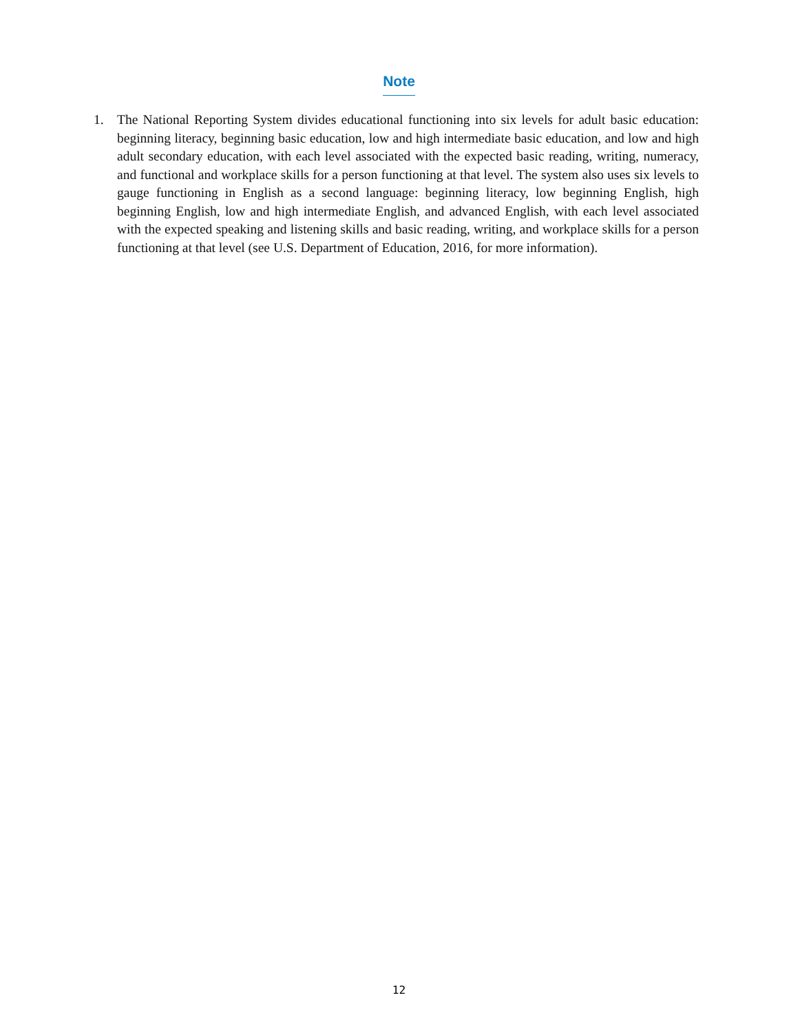Note
1. The National Reporting System divides educational functioning into six levels for adult basic education: beginning literacy, beginning basic education, low and high intermediate basic education, and low and high adult secondary education, with each level associated with the expected basic reading, writing, numeracy, and functional and workplace skills for a person functioning at that level. The system also uses six levels to gauge functioning in English as a second language: beginning literacy, low beginning English, high beginning English, low and high intermediate English, and advanced English, with each level associated with the expected speaking and listening skills and basic reading, writing, and workplace skills for a person functioning at that level (see U.S. Department of Education, 2016, for more information).
12